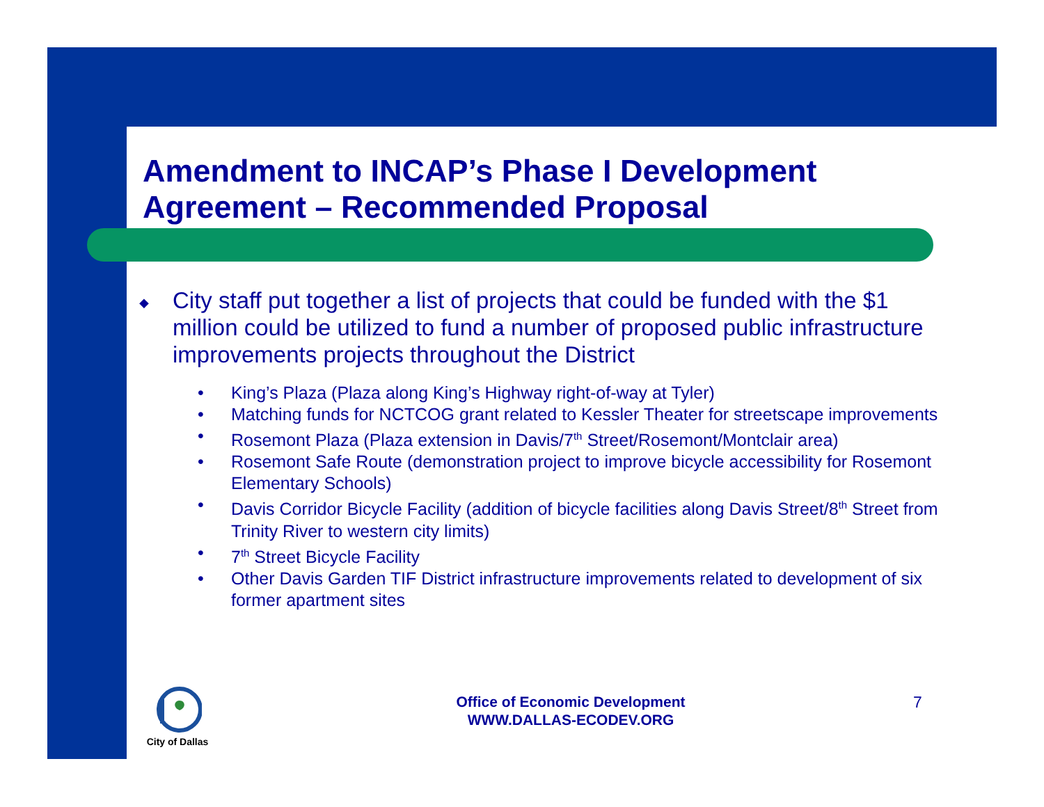Amendment to INCAP’s Phase I Development Agreement – Recommended Proposal
◆ City staff put together a list of projects that could be funded with the $1 million could be utilized to fund a number of proposed public infrastructure improvements projects throughout the District
• King’s Plaza (Plaza along King’s Highway right-of-way at Tyler)
• Matching funds for NCTCOG grant related to Kessler Theater for streetscape improvements
• Rosemont Plaza (Plaza extension in Davis/7<sup>th</sup> Street/Rosemont/Montclair area)
• Rosemont Safe Route (demonstration project to improve bicycle accessibility for Rosemont Elementary Schools)
• Davis Corridor Bicycle Facility (addition of bicycle facilities along Davis Street/8<sup>th</sup> Street from Trinity River to western city limits)
• 7<sup>th</sup> Street Bicycle Facility
• Other Davis Garden TIF District infrastructure improvements related to development of six former apartment sites
City of Dallas
Office of Economic Development
WWW.DALLAS-ECODEV.ORG
7